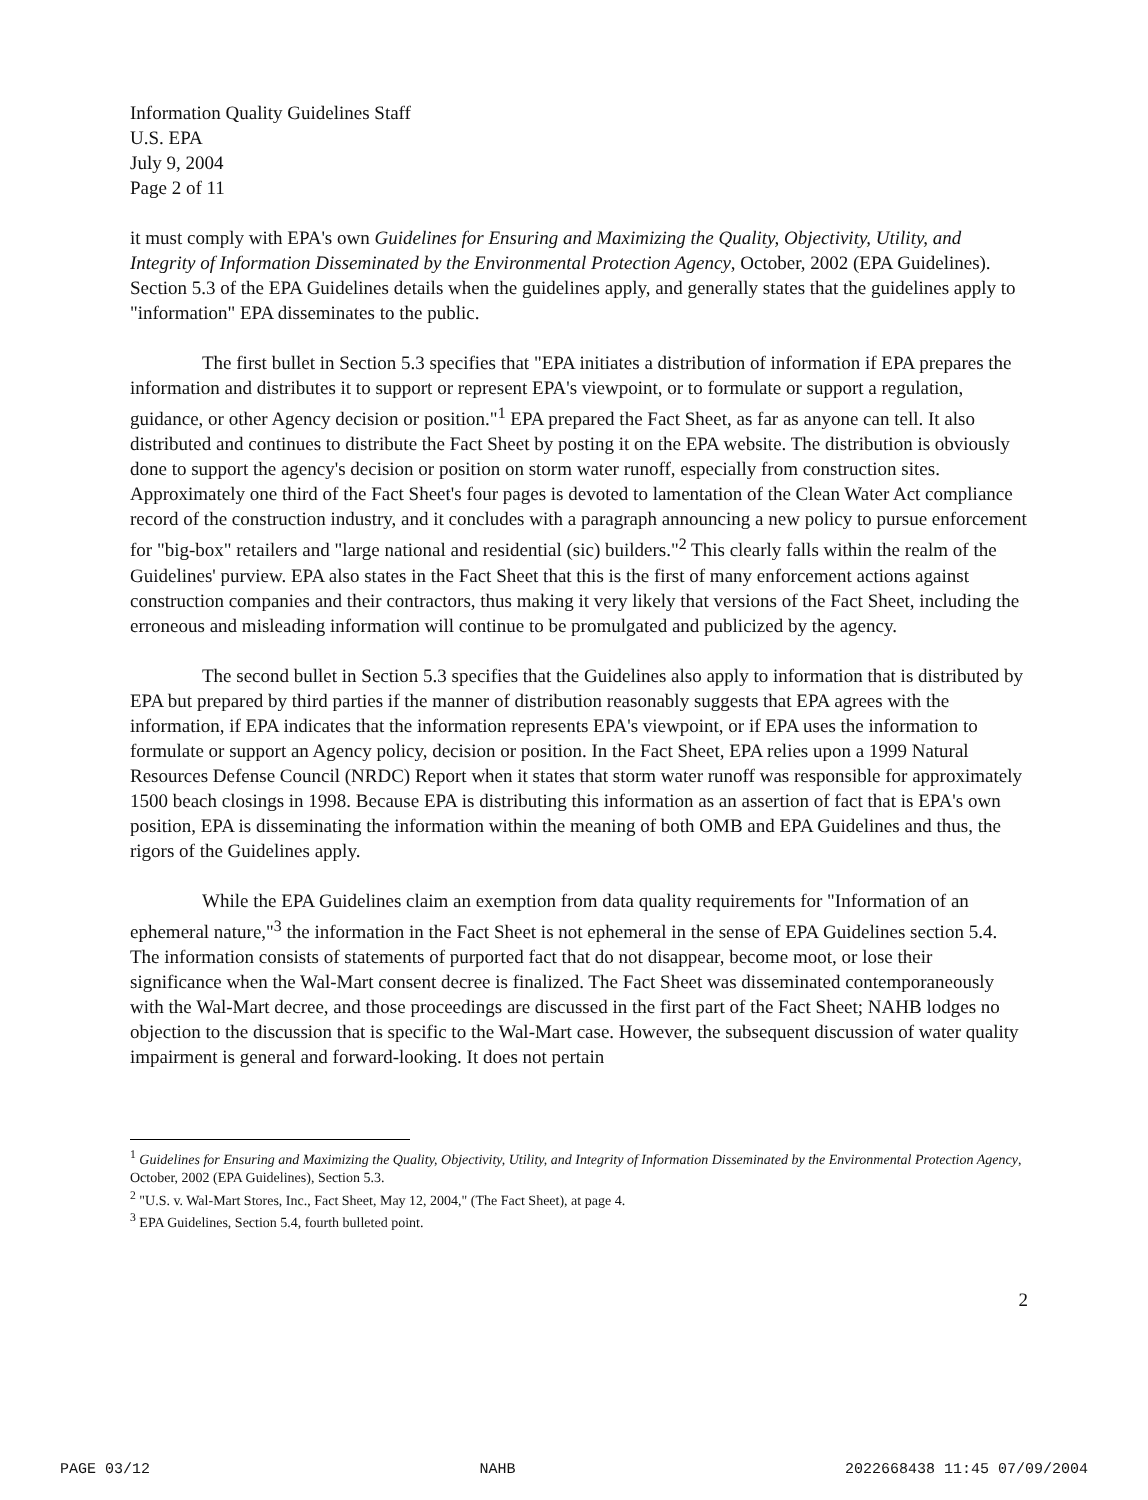Information Quality Guidelines Staff
U.S. EPA
July 9, 2004
Page 2 of 11
it must comply with EPA's own Guidelines for Ensuring and Maximizing the Quality, Objectivity, Utility, and Integrity of Information Disseminated by the Environmental Protection Agency, October, 2002 (EPA Guidelines). Section 5.3 of the EPA Guidelines details when the guidelines apply, and generally states that the guidelines apply to "information" EPA disseminates to the public.
The first bullet in Section 5.3 specifies that "EPA initiates a distribution of information if EPA prepares the information and distributes it to support or represent EPA's viewpoint, or to formulate or support a regulation, guidance, or other Agency decision or position."<sup>1</sup> EPA prepared the Fact Sheet, as far as anyone can tell. It also distributed and continues to distribute the Fact Sheet by posting it on the EPA website. The distribution is obviously done to support the agency's decision or position on storm water runoff, especially from construction sites. Approximately one third of the Fact Sheet's four pages is devoted to lamentation of the Clean Water Act compliance record of the construction industry, and it concludes with a paragraph announcing a new policy to pursue enforcement for "big-box" retailers and "large national and residential (sic) builders."<sup>2</sup> This clearly falls within the realm of the Guidelines' purview. EPA also states in the Fact Sheet that this is the first of many enforcement actions against construction companies and their contractors, thus making it very likely that versions of the Fact Sheet, including the erroneous and misleading information will continue to be promulgated and publicized by the agency.
The second bullet in Section 5.3 specifies that the Guidelines also apply to information that is distributed by EPA but prepared by third parties if the manner of distribution reasonably suggests that EPA agrees with the information, if EPA indicates that the information represents EPA's viewpoint, or if EPA uses the information to formulate or support an Agency policy, decision or position. In the Fact Sheet, EPA relies upon a 1999 Natural Resources Defense Council (NRDC) Report when it states that storm water runoff was responsible for approximately 1500 beach closings in 1998. Because EPA is distributing this information as an assertion of fact that is EPA's own position, EPA is disseminating the information within the meaning of both OMB and EPA Guidelines and thus, the rigors of the Guidelines apply.
While the EPA Guidelines claim an exemption from data quality requirements for "Information of an ephemeral nature,"<sup>3</sup> the information in the Fact Sheet is not ephemeral in the sense of EPA Guidelines section 5.4. The information consists of statements of purported fact that do not disappear, become moot, or lose their significance when the Wal-Mart consent decree is finalized. The Fact Sheet was disseminated contemporaneously with the Wal-Mart decree, and those proceedings are discussed in the first part of the Fact Sheet; NAHB lodges no objection to the discussion that is specific to the Wal-Mart case. However, the subsequent discussion of water quality impairment is general and forward-looking. It does not pertain
<sup>1</sup> Guidelines for Ensuring and Maximizing the Quality, Objectivity, Utility, and Integrity of Information Disseminated by the Environmental Protection Agency, October, 2002 (EPA Guidelines), Section 5.3.
<sup>2</sup> "U.S. v. Wal-Mart Stores, Inc., Fact Sheet, May 12, 2004," (The Fact Sheet), at page 4.
<sup>3</sup> EPA Guidelines, Section 5.4, fourth bulleted point.
2
PAGE 03/12 NAHB 2022668438 11:45 07/09/2004